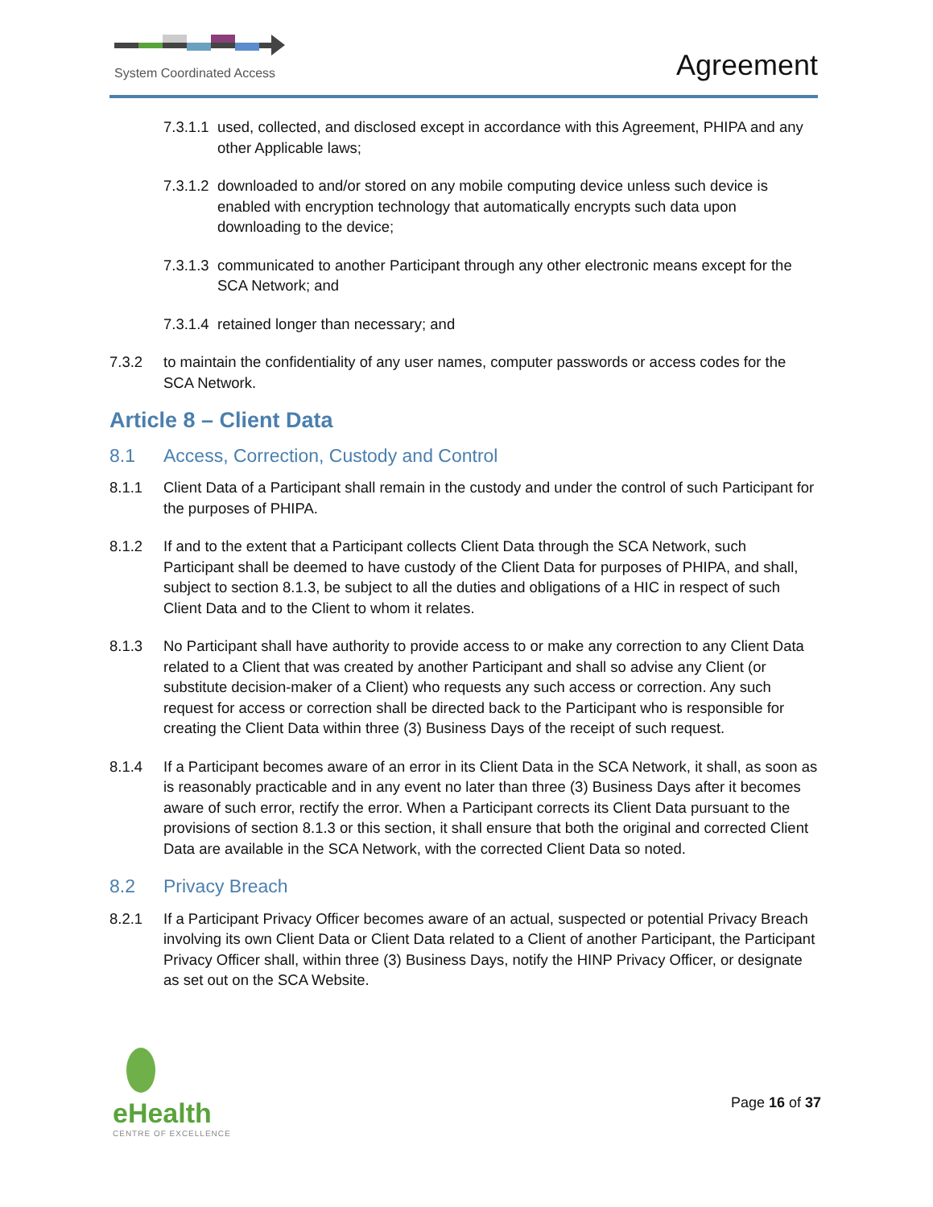System Coordinated Access
Agreement
7.3.1.1 used, collected, and disclosed except in accordance with this Agreement, PHIPA and any other Applicable laws;
7.3.1.2 downloaded to and/or stored on any mobile computing device unless such device is enabled with encryption technology that automatically encrypts such data upon downloading to the device;
7.3.1.3 communicated to another Participant through any other electronic means except for the SCA Network; and
7.3.1.4 retained longer than necessary; and
7.3.2 to maintain the confidentiality of any user names, computer passwords or access codes for the SCA Network.
Article 8 – Client Data
8.1 Access, Correction, Custody and Control
8.1.1 Client Data of a Participant shall remain in the custody and under the control of such Participant for the purposes of PHIPA.
8.1.2 If and to the extent that a Participant collects Client Data through the SCA Network, such Participant shall be deemed to have custody of the Client Data for purposes of PHIPA, and shall, subject to section 8.1.3, be subject to all the duties and obligations of a HIC in respect of such Client Data and to the Client to whom it relates.
8.1.3 No Participant shall have authority to provide access to or make any correction to any Client Data related to a Client that was created by another Participant and shall so advise any Client (or substitute decision-maker of a Client) who requests any such access or correction. Any such request for access or correction shall be directed back to the Participant who is responsible for creating the Client Data within three (3) Business Days of the receipt of such request.
8.1.4 If a Participant becomes aware of an error in its Client Data in the SCA Network, it shall, as soon as is reasonably practicable and in any event no later than three (3) Business Days after it becomes aware of such error, rectify the error. When a Participant corrects its Client Data pursuant to the provisions of section 8.1.3 or this section, it shall ensure that both the original and corrected Client Data are available in the SCA Network, with the corrected Client Data so noted.
8.2 Privacy Breach
8.2.1 If a Participant Privacy Officer becomes aware of an actual, suspected or potential Privacy Breach involving its own Client Data or Client Data related to a Client of another Participant, the Participant Privacy Officer shall, within three (3) Business Days, notify the HINP Privacy Officer, or designate as set out on the SCA Website.
eHealth
CENTRE OF EXCELLENCE
Page 16 of 37